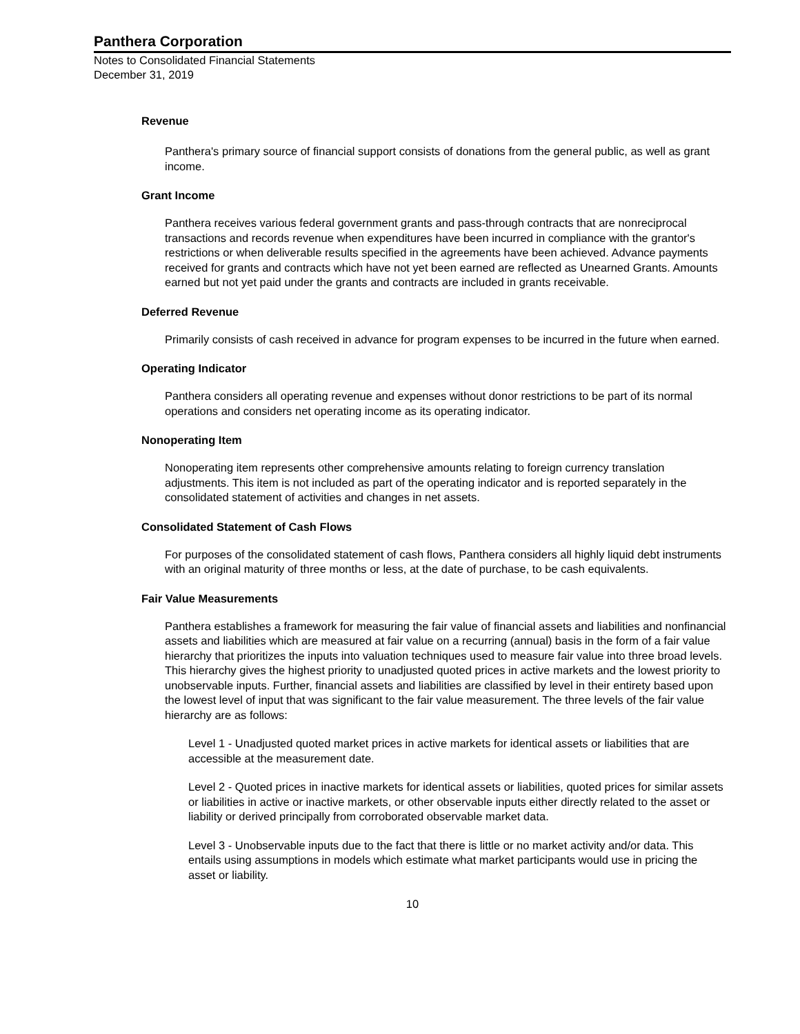Panthera Corporation
Notes to Consolidated Financial Statements
December 31, 2019
Revenue
Panthera's primary source of financial support consists of donations from the general public, as well as grant income.
Grant Income
Panthera receives various federal government grants and pass-through contracts that are nonreciprocal transactions and records revenue when expenditures have been incurred in compliance with the grantor's restrictions or when deliverable results specified in the agreements have been achieved. Advance payments received for grants and contracts which have not yet been earned are reflected as Unearned Grants. Amounts earned but not yet paid under the grants and contracts are included in grants receivable.
Deferred Revenue
Primarily consists of cash received in advance for program expenses to be incurred in the future when earned.
Operating Indicator
Panthera considers all operating revenue and expenses without donor restrictions to be part of its normal operations and considers net operating income as its operating indicator.
Nonoperating Item
Nonoperating item represents other comprehensive amounts relating to foreign currency translation adjustments. This item is not included as part of the operating indicator and is reported separately in the consolidated statement of activities and changes in net assets.
Consolidated Statement of Cash Flows
For purposes of the consolidated statement of cash flows, Panthera considers all highly liquid debt instruments with an original maturity of three months or less, at the date of purchase, to be cash equivalents.
Fair Value Measurements
Panthera establishes a framework for measuring the fair value of financial assets and liabilities and nonfinancial assets and liabilities which are measured at fair value on a recurring (annual) basis in the form of a fair value hierarchy that prioritizes the inputs into valuation techniques used to measure fair value into three broad levels. This hierarchy gives the highest priority to unadjusted quoted prices in active markets and the lowest priority to unobservable inputs. Further, financial assets and liabilities are classified by level in their entirety based upon the lowest level of input that was significant to the fair value measurement. The three levels of the fair value hierarchy are as follows:
Level 1 - Unadjusted quoted market prices in active markets for identical assets or liabilities that are accessible at the measurement date.
Level 2 - Quoted prices in inactive markets for identical assets or liabilities, quoted prices for similar assets or liabilities in active or inactive markets, or other observable inputs either directly related to the asset or liability or derived principally from corroborated observable market data.
Level 3 - Unobservable inputs due to the fact that there is little or no market activity and/or data. This entails using assumptions in models which estimate what market participants would use in pricing the asset or liability.
10